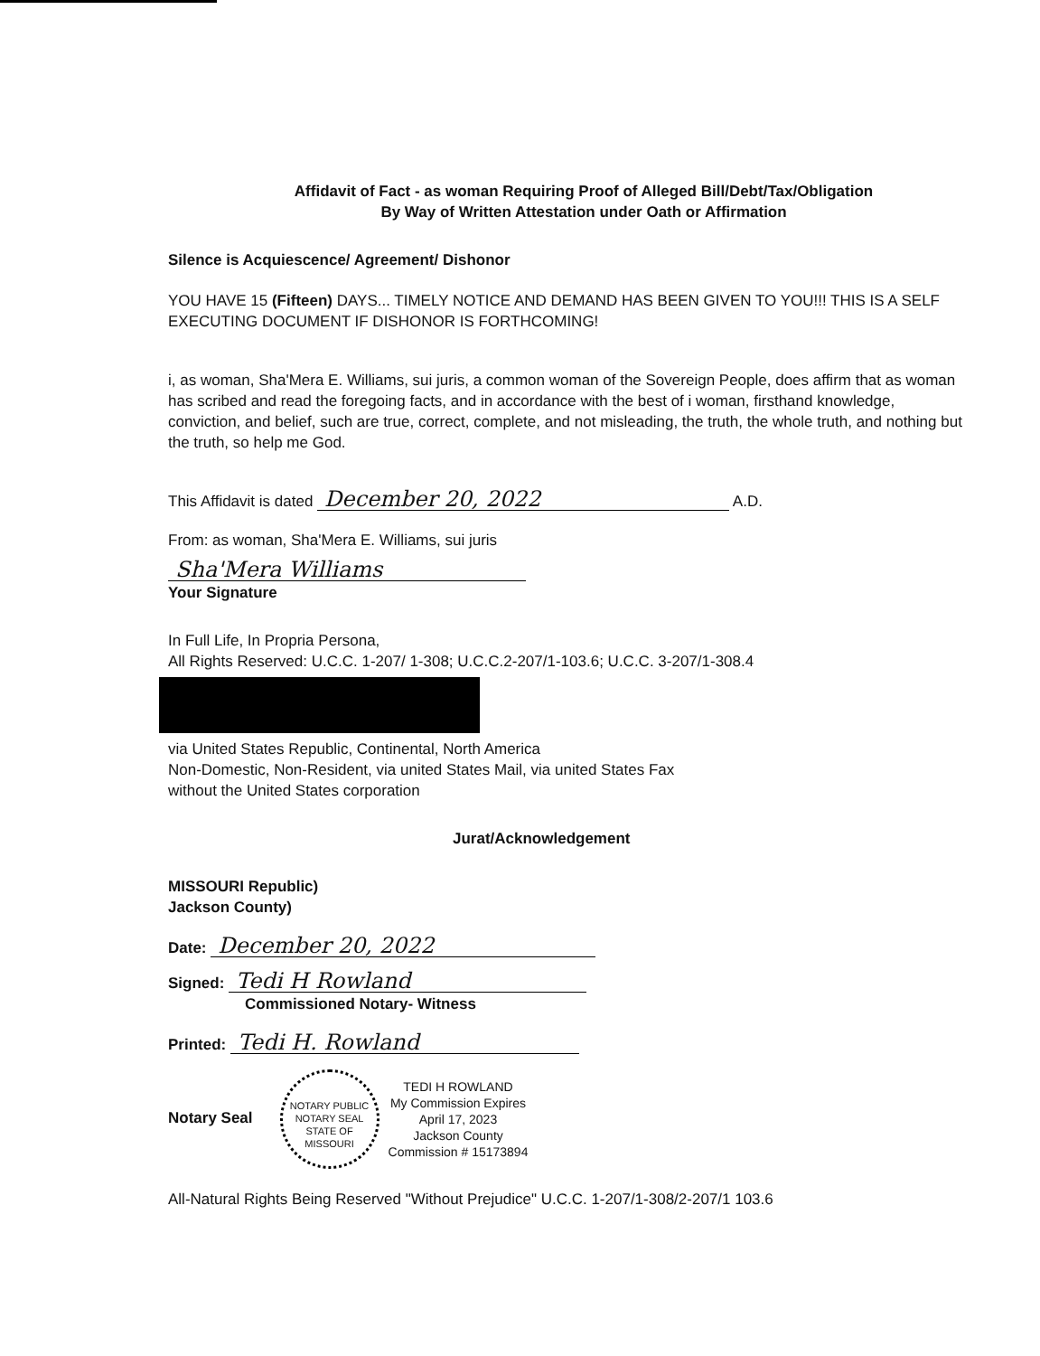Affidavit of Fact - as woman Requiring Proof of Alleged Bill/Debt/Tax/Obligation
By Way of Written Attestation under Oath or Affirmation
Silence is Acquiescence/ Agreement/ Dishonor
YOU HAVE 15 (Fifteen) DAYS... TIMELY NOTICE AND DEMAND HAS BEEN GIVEN TO YOU!!! THIS IS A SELF EXECUTING DOCUMENT IF DISHONOR IS FORTHCOMING!
i, as woman, Sha'Mera E. Williams, sui juris, a common woman of the Sovereign People, does affirm that as woman has scribed and read the foregoing facts, and in accordance with the best of i woman, firsthand knowledge, conviction, and belief, such are true, correct, complete, and not misleading, the truth, the whole truth, and nothing but the truth, so help me God.
This Affidavit is dated December 20, 2022 A.D.
From: as woman, Sha'Mera E. Williams, sui juris
Sha'Mera Williams
Your Signature
In Full Life, In Propria Persona,
All Rights Reserved: U.C.C. 1-207/ 1-308; U.C.C.2-207/1-103.6; U.C.C. 3-207/1-308.4
via United States Republic, Continental, North America
Non-Domestic, Non-Resident, via united States Mail, via united States Fax
without the United States corporation
Jurat/Acknowledgement
MISSOURI Republic)
Jackson County)
Date: December 20, 2022
Signed: Tedi H Rowland
Commissioned Notary- Witness
Printed: Tedi H. Rowland
Notary Seal NOTARY PUBLIC
NOTARY SEAL
STATE OF MISSOURI TEDI H ROWLAND
My Commission Expires
April 17, 2023
Jackson County
Commission # 15173894
All-Natural Rights Being Reserved "Without Prejudice" U.C.C. 1-207/1-308/2-207/1 103.6